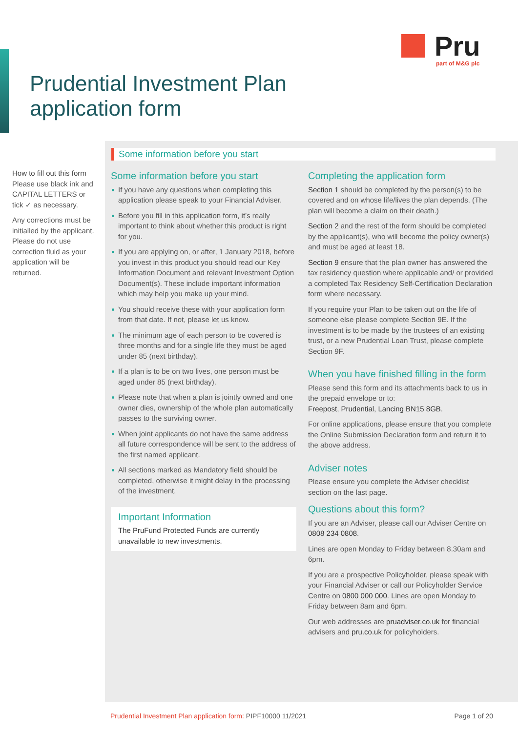Pru
part of M&G plc
Prudential Investment Plan
application form
How to fill out this form
Please use black ink and CAPITAL LETTERS or tick ✓ as necessary.
Any corrections must be initialled by the applicant. Please do not use correction fluid as your application will be returned.
Some information before you start
Some information before you start
If you have any questions when completing this application please speak to your Financial Adviser.
Before you fill in this application form, it’s really important to think about whether this product is right for you.
If you are applying on, or after, 1 January 2018, before you invest in this product you should read our Key Information Document and relevant Investment Option Document(s). These include important information which may help you make up your mind.
You should receive these with your application form from that date. If not, please let us know.
The minimum age of each person to be covered is three months and for a single life they must be aged under 85 (next birthday).
If a plan is to be on two lives, one person must be aged under 85 (next birthday).
Please note that when a plan is jointly owned and one owner dies, ownership of the whole plan automatically passes to the surviving owner.
When joint applicants do not have the same address all future correspondence will be sent to the address of the first named applicant.
All sections marked as Mandatory field should be completed, otherwise it might delay in the processing of the investment.
Important Information
The PruFund Protected Funds are currently unavailable to new investments.
Completing the application form
Section 1 should be completed by the person(s) to be covered and on whose life/lives the plan depends. (The plan will become a claim on their death.)
Section 2 and the rest of the form should be completed by the applicant(s), who will become the policy owner(s) and must be aged at least 18.
Section 9 ensure that the plan owner has answered the tax residency question where applicable and/ or provided a completed Tax Residency Self-Certification Declaration form where necessary.
If you require your Plan to be taken out on the life of someone else please complete Section 9E. If the investment is to be made by the trustees of an existing trust, or a new Prudential Loan Trust, please complete Section 9F.
When you have finished filling in the form
Please send this form and its attachments back to us in the prepaid envelope or to:
Freepost, Prudential, Lancing BN15 8GB.
For online applications, please ensure that you complete the Online Submission Declaration form and return it to the above address.
Adviser notes
Please ensure you complete the Adviser checklist section on the last page.
Questions about this form?
If you are an Adviser, please call our Adviser Centre on 0808 234 0808.
Lines are open Monday to Friday between 8.30am and 6pm.
If you are a prospective Policyholder, please speak with your Financial Adviser or call our Policyholder Service Centre on 0800 000 000. Lines are open Monday to Friday between 8am and 6pm.
Our web addresses are pruadviser.co.uk for financial advisers and pru.co.uk for policyholders.
Prudential Investment Plan application form: PIPF10000 11/2021 Page 1 of 20